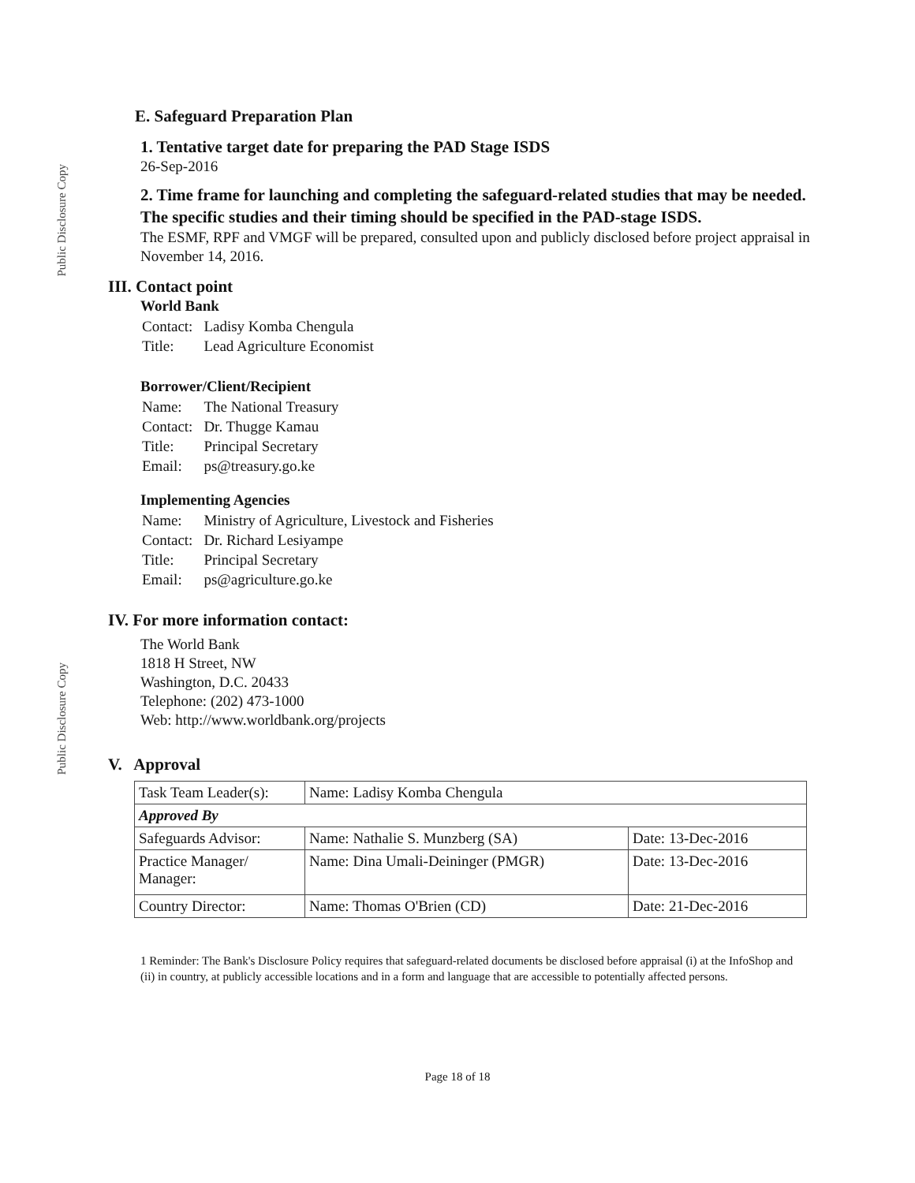Public Disclosure Copy
Public Disclosure Copy
E. Safeguard Preparation Plan
1. Tentative target date for preparing the PAD Stage ISDS
26-Sep-2016
2. Time frame for launching and completing the safeguard-related studies that may be needed. The specific studies and their timing should be specified in the PAD-stage ISDS.
The ESMF, RPF and VMGF will be prepared, consulted upon and publicly disclosed before project appraisal in November 14, 2016.
III. Contact point
World Bank
| Contact: | Ladisy Komba Chengula |
| Title: | Lead Agriculture Economist |
Borrower/Client/Recipient
| Name: | The National Treasury |
| Contact: | Dr. Thugge Kamau |
| Title: | Principal Secretary |
| Email: | ps@treasury.go.ke |
Implementing Agencies
| Name: | Ministry of Agriculture, Livestock and Fisheries |
| Contact: | Dr. Richard Lesiyampe |
| Title: | Principal Secretary |
| Email: | ps@agriculture.go.ke |
IV. For more information contact:
The World Bank
1818 H Street, NW
Washington, D.C. 20433
Telephone: (202) 473-1000
Web: http://www.worldbank.org/projects
V. Approval
| Task Team Leader(s): | Name: Ladisy Komba Chengula | |
| Approved By | | |
| Safeguards Advisor: | Name: Nathalie S. Munzberg (SA) | Date: 13-Dec-2016 |
| Practice Manager/ Manager: | Name: Dina Umali-Deininger (PMGR) | Date: 13-Dec-2016 |
| Country Director: | Name: Thomas O'Brien (CD) | Date: 21-Dec-2016 |
1 Reminder: The Bank's Disclosure Policy requires that safeguard-related documents be disclosed before appraisal (i) at the InfoShop and (ii) in country, at publicly accessible locations and in a form and language that are accessible to potentially affected persons.
Page 18 of 18